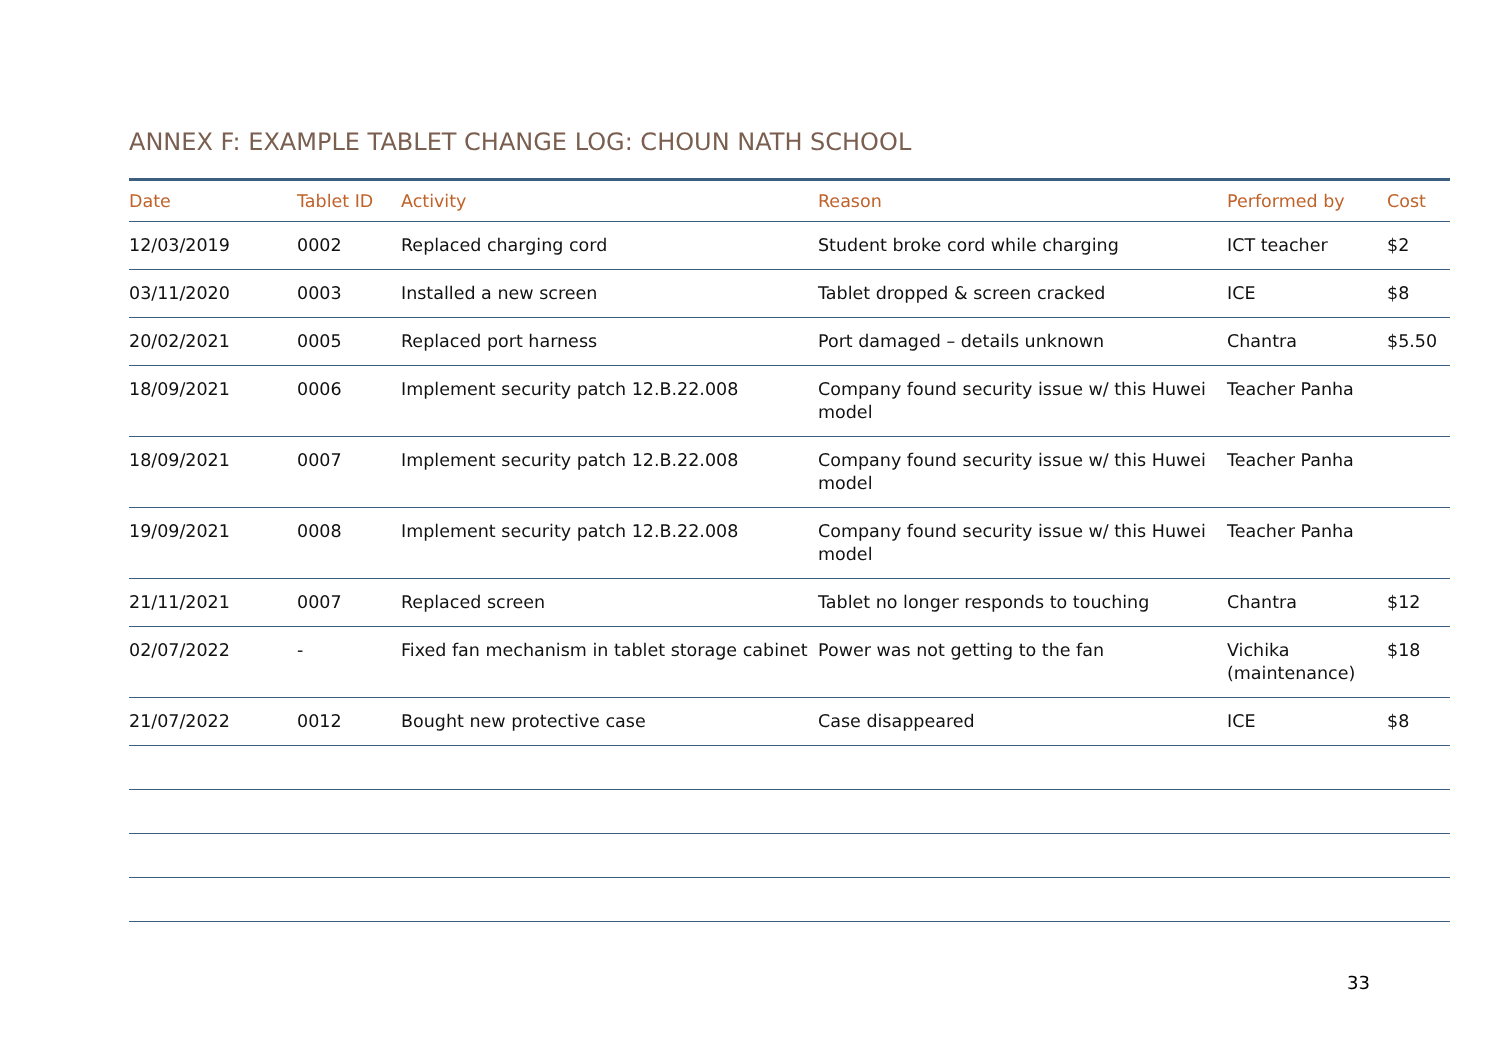ANNEX F: EXAMPLE TABLET CHANGE LOG: CHOUN NATH SCHOOL
| Date | Tablet ID | Activity | Reason | Performed by | Cost |
| --- | --- | --- | --- | --- | --- |
| 12/03/2019 | 0002 | Replaced charging cord | Student broke cord while charging | ICT teacher | $2 |
| 03/11/2020 | 0003 | Installed a new screen | Tablet dropped & screen cracked | ICE | $8 |
| 20/02/2021 | 0005 | Replaced port harness | Port damaged – details unknown | Chantra | $5.50 |
| 18/09/2021 | 0006 | Implement security patch 12.B.22.008 | Company found security issue w/ this Huwei model | Teacher Panha | |
| 18/09/2021 | 0007 | Implement security patch 12.B.22.008 | Company found security issue w/ this Huwei model | Teacher Panha | |
| 19/09/2021 | 0008 | Implement security patch 12.B.22.008 | Company found security issue w/ this Huwei model | Teacher Panha | |
| 21/11/2021 | 0007 | Replaced screen | Tablet no longer responds to touching | Chantra | $12 |
| 02/07/2022 | - | Fixed fan mechanism in tablet storage cabinet | Power was not getting to the fan | Vichika (maintenance) | $18 |
| 21/07/2022 | 0012 | Bought new protective case | Case disappeared | ICE | $8 |
33